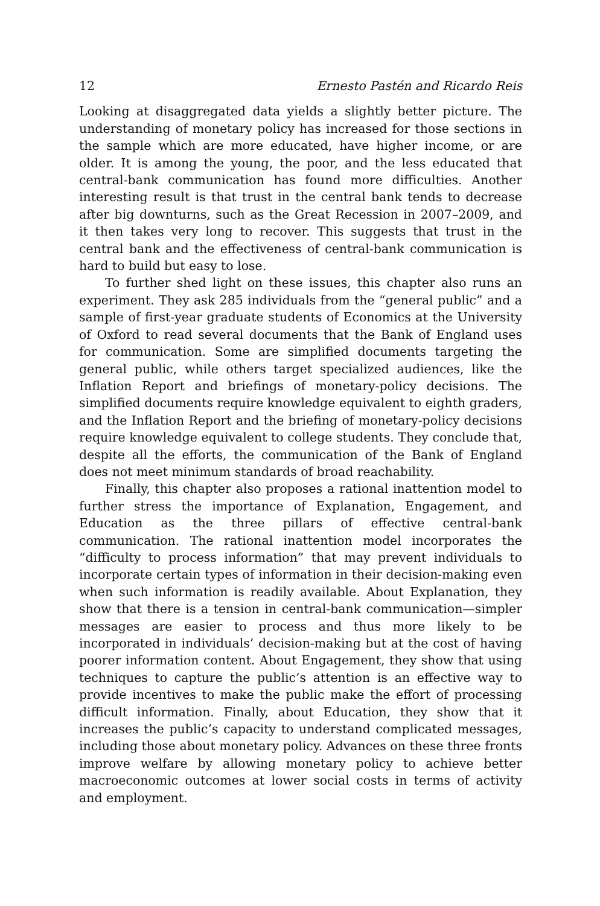12 Ernesto Pastén and Ricardo Reis
Looking at disaggregated data yields a slightly better picture. The understanding of monetary policy has increased for those sections in the sample which are more educated, have higher income, or are older. It is among the young, the poor, and the less educated that central-bank communication has found more difficulties. Another interesting result is that trust in the central bank tends to decrease after big downturns, such as the Great Recession in 2007–2009, and it then takes very long to recover. This suggests that trust in the central bank and the effectiveness of central-bank communication is hard to build but easy to lose.
To further shed light on these issues, this chapter also runs an experiment. They ask 285 individuals from the “general public” and a sample of first-year graduate students of Economics at the University of Oxford to read several documents that the Bank of England uses for communication. Some are simplified documents targeting the general public, while others target specialized audiences, like the Inflation Report and briefings of monetary-policy decisions. The simplified documents require knowledge equivalent to eighth graders, and the Inflation Report and the briefing of monetary-policy decisions require knowledge equivalent to college students. They conclude that, despite all the efforts, the communication of the Bank of England does not meet minimum standards of broad reachability.
Finally, this chapter also proposes a rational inattention model to further stress the importance of Explanation, Engagement, and Education as the three pillars of effective central-bank communication. The rational inattention model incorporates the “difficulty to process information” that may prevent individuals to incorporate certain types of information in their decision-making even when such information is readily available. About Explanation, they show that there is a tension in central-bank communication—simpler messages are easier to process and thus more likely to be incorporated in individuals’ decision-making but at the cost of having poorer information content. About Engagement, they show that using techniques to capture the public’s attention is an effective way to provide incentives to make the public make the effort of processing difficult information. Finally, about Education, they show that it increases the public’s capacity to understand complicated messages, including those about monetary policy. Advances on these three fronts improve welfare by allowing monetary policy to achieve better macroeconomic outcomes at lower social costs in terms of activity and employment.